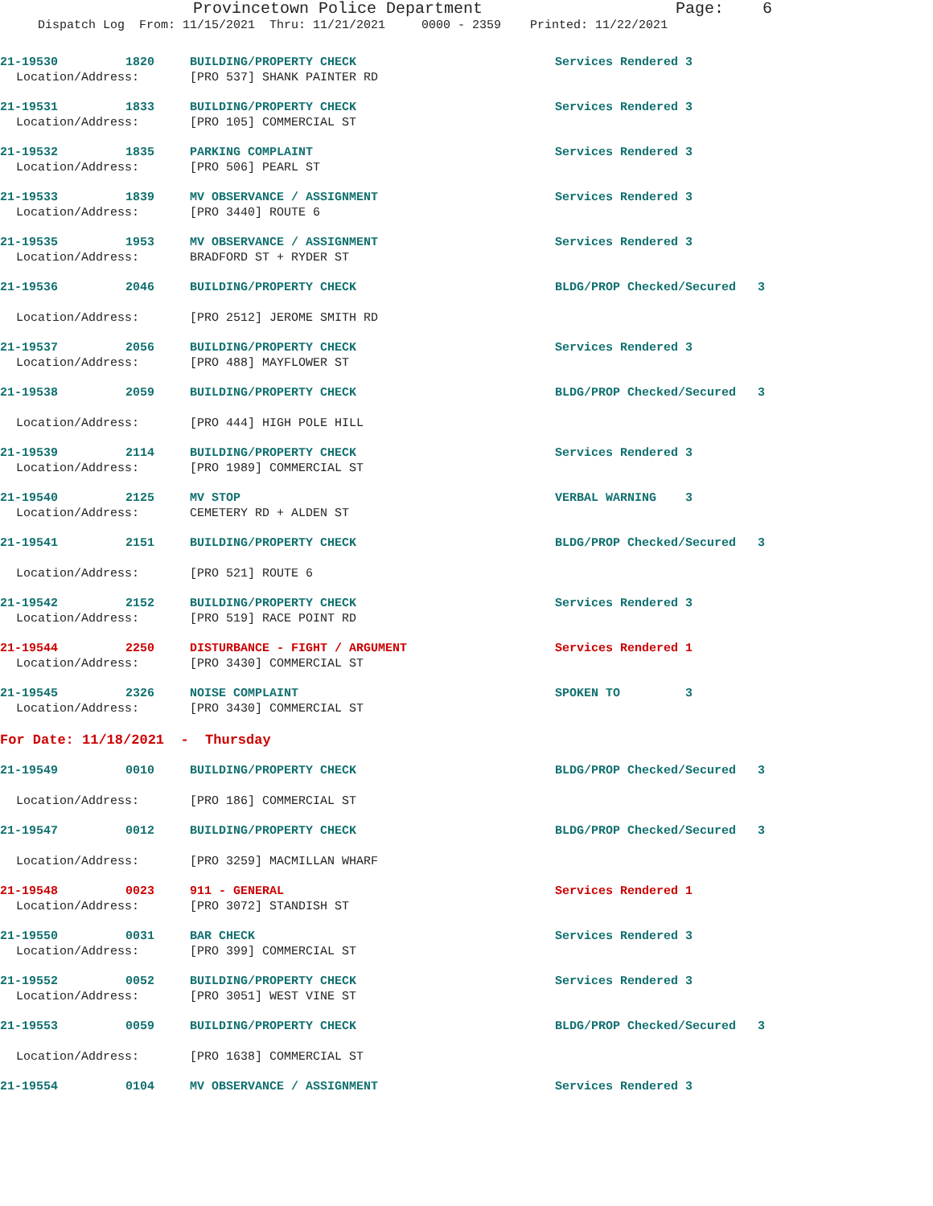Provincetown Police Department Page: 6
Dispatch Log From: 11/15/2021 Thru: 11/21/2021 0000 - 2359 Printed: 11/22/2021
21-19530 1820 BUILDING/PROPERTY CHECK Services Rendered 3
Location/Address: [PRO 537] SHANK PAINTER RD
21-19531 1833 BUILDING/PROPERTY CHECK Services Rendered 3
Location/Address: [PRO 105] COMMERCIAL ST
21-19532 1835 PARKING COMPLAINT Services Rendered 3
Location/Address: [PRO 506] PEARL ST
21-19533 1839 MV OBSERVANCE / ASSIGNMENT Services Rendered 3
Location/Address: [PRO 3440] ROUTE 6
21-19535 1953 MV OBSERVANCE / ASSIGNMENT Services Rendered 3
Location/Address: BRADFORD ST + RYDER ST
21-19536 2046 BUILDING/PROPERTY CHECK BLDG/PROP Checked/Secured 3
Location/Address: [PRO 2512] JEROME SMITH RD
21-19537 2056 BUILDING/PROPERTY CHECK Services Rendered 3
Location/Address: [PRO 488] MAYFLOWER ST
21-19538 2059 BUILDING/PROPERTY CHECK BLDG/PROP Checked/Secured 3
Location/Address: [PRO 444] HIGH POLE HILL
21-19539 2114 BUILDING/PROPERTY CHECK Services Rendered 3
Location/Address: [PRO 1989] COMMERCIAL ST
21-19540 2125 MV STOP VERBAL WARNING 3
Location/Address: CEMETERY RD + ALDEN ST
21-19541 2151 BUILDING/PROPERTY CHECK BLDG/PROP Checked/Secured 3
Location/Address: [PRO 521] ROUTE 6
21-19542 2152 BUILDING/PROPERTY CHECK Services Rendered 3
Location/Address: [PRO 519] RACE POINT RD
21-19544 2250 DISTURBANCE - FIGHT / ARGUMENT Services Rendered 1
Location/Address: [PRO 3430] COMMERCIAL ST
21-19545 2326 NOISE COMPLAINT SPOKEN TO 3
Location/Address: [PRO 3430] COMMERCIAL ST
For Date: 11/18/2021 - Thursday
21-19549 0010 BUILDING/PROPERTY CHECK BLDG/PROP Checked/Secured 3
Location/Address: [PRO 186] COMMERCIAL ST
21-19547 0012 BUILDING/PROPERTY CHECK BLDG/PROP Checked/Secured 3
Location/Address: [PRO 3259] MACMILLAN WHARF
21-19548 0023 911 - GENERAL Services Rendered 1
Location/Address: [PRO 3072] STANDISH ST
21-19550 0031 BAR CHECK Services Rendered 3
Location/Address: [PRO 399] COMMERCIAL ST
21-19552 0052 BUILDING/PROPERTY CHECK Services Rendered 3
Location/Address: [PRO 3051] WEST VINE ST
21-19553 0059 BUILDING/PROPERTY CHECK BLDG/PROP Checked/Secured 3
Location/Address: [PRO 1638] COMMERCIAL ST
21-19554 0104 MV OBSERVANCE / ASSIGNMENT Services Rendered 3